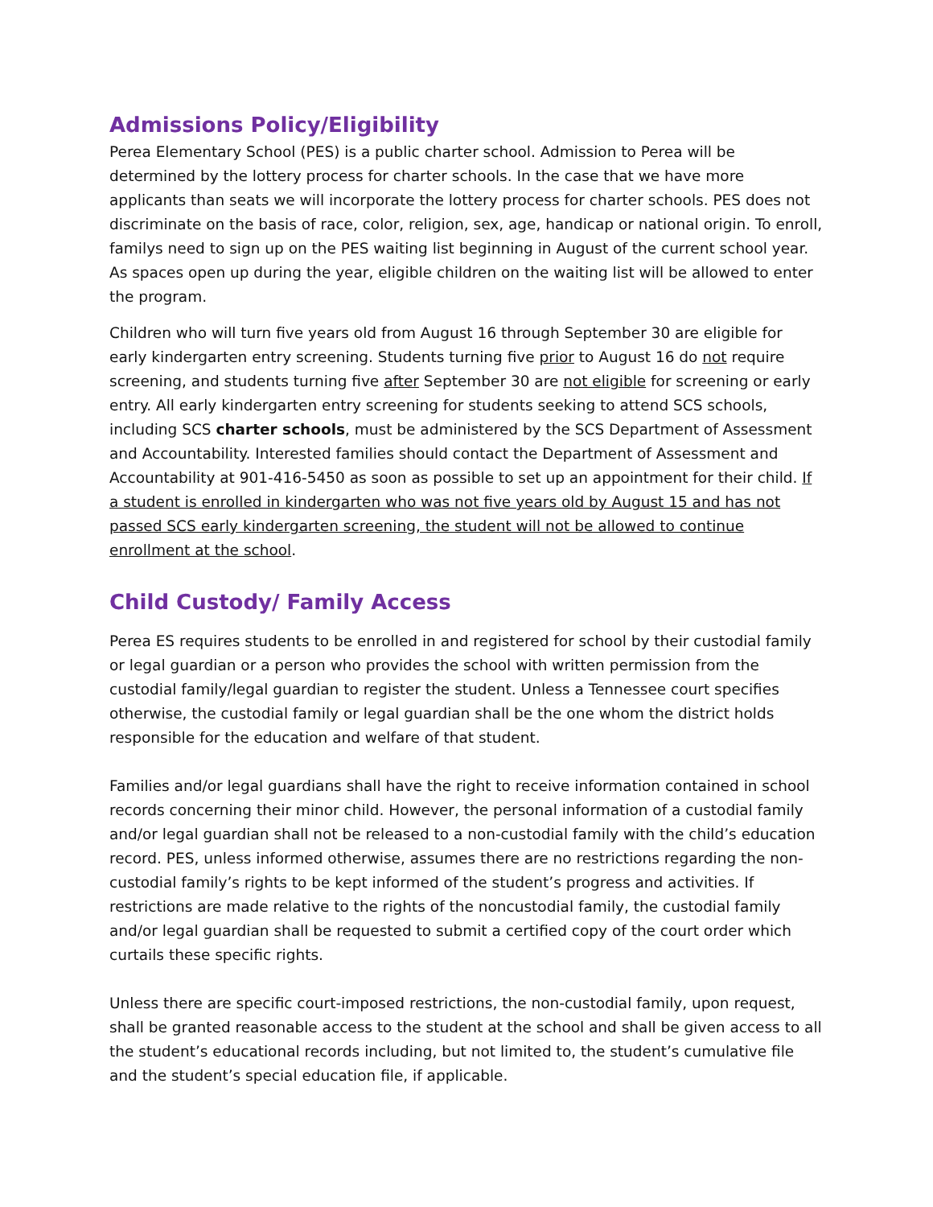Admissions Policy/Eligibility
Perea Elementary School (PES) is a public charter school. Admission to Perea will be determined by the lottery process for charter schools. In the case that we have more applicants than seats we will incorporate the lottery process for charter schools. PES does not discriminate on the basis of race, color, religion, sex, age, handicap or national origin. To enroll, familys need to sign up on the PES waiting list beginning in August of the current school year. As spaces open up during the year, eligible children on the waiting list will be allowed to enter the program.
Children who will turn five years old from August 16 through September 30 are eligible for early kindergarten entry screening. Students turning five prior to August 16 do not require screening, and students turning five after September 30 are not eligible for screening or early entry. All early kindergarten entry screening for students seeking to attend SCS schools, including SCS charter schools, must be administered by the SCS Department of Assessment and Accountability. Interested families should contact the Department of Assessment and Accountability at 901-416-5450 as soon as possible to set up an appointment for their child. If a student is enrolled in kindergarten who was not five years old by August 15 and has not passed SCS early kindergarten screening, the student will not be allowed to continue enrollment at the school.
Child Custody/ Family Access
Perea ES requires students to be enrolled in and registered for school by their custodial family or legal guardian or a person who provides the school with written permission from the custodial family/legal guardian to register the student. Unless a Tennessee court specifies otherwise, the custodial family or legal guardian shall be the one whom the district holds responsible for the education and welfare of that student.
Families and/or legal guardians shall have the right to receive information contained in school records concerning their minor child. However, the personal information of a custodial family and/or legal guardian shall not be released to a non-custodial family with the child’s education record. PES, unless informed otherwise, assumes there are no restrictions regarding the non-custodial family’s rights to be kept informed of the student’s progress and activities. If restrictions are made relative to the rights of the noncustodial family, the custodial family and/or legal guardian shall be requested to submit a certified copy of the court order which curtails these specific rights.
Unless there are specific court-imposed restrictions, the non-custodial family, upon request, shall be granted reasonable access to the student at the school and shall be given access to all the student’s educational records including, but not limited to, the student’s cumulative file and the student’s special education file, if applicable.